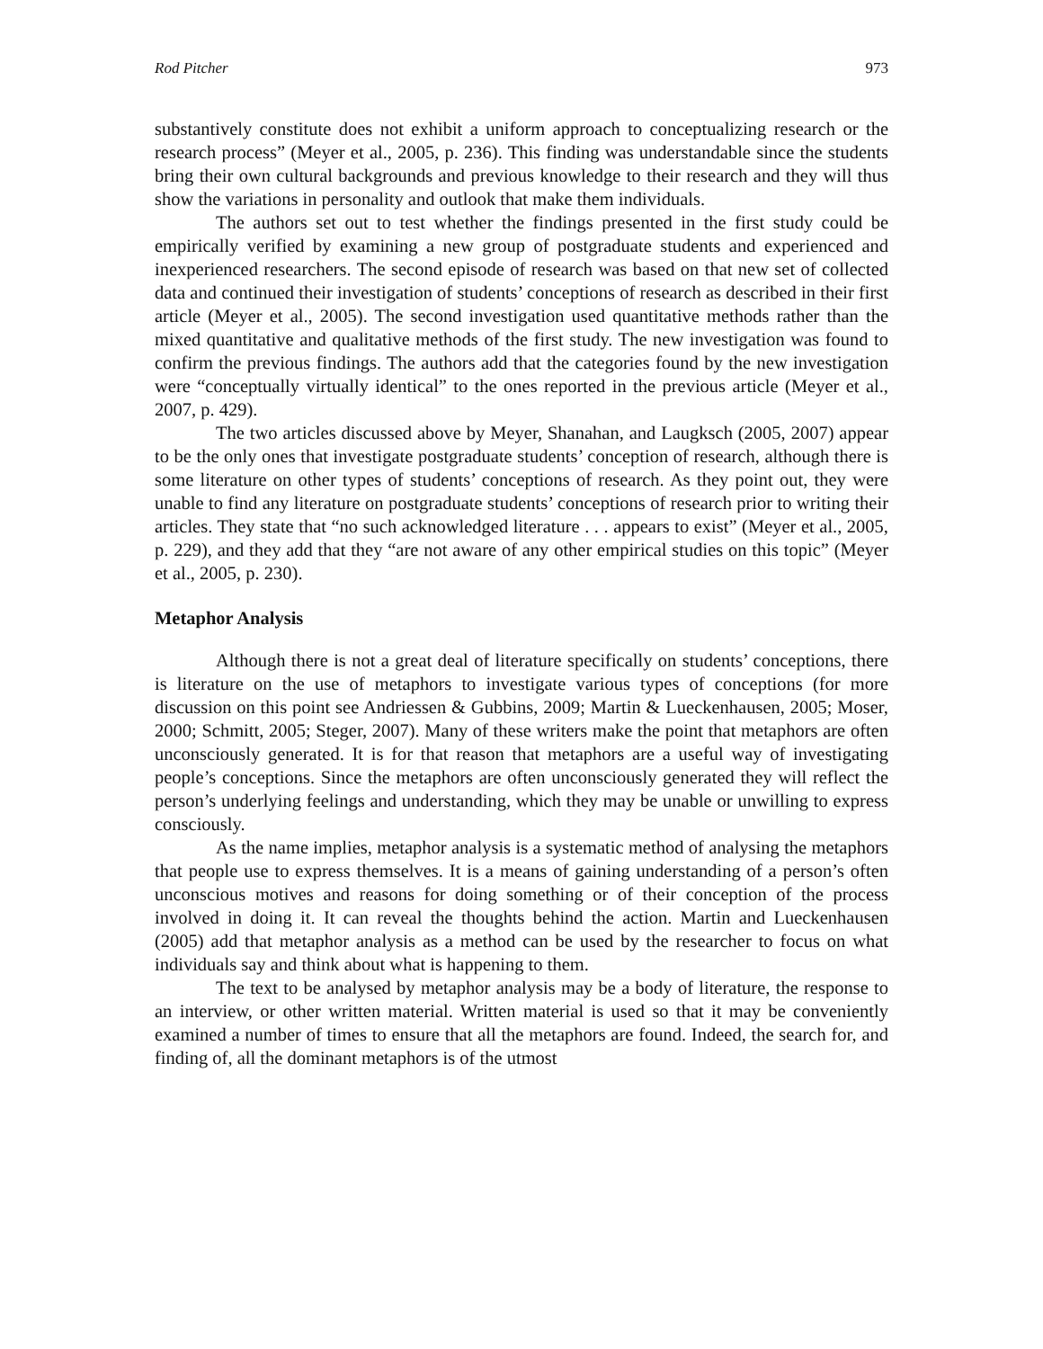Rod Pitcher 973
substantively constitute does not exhibit a uniform approach to conceptualizing research or the research process” (Meyer et al., 2005, p. 236). This finding was understandable since the students bring their own cultural backgrounds and previous knowledge to their research and they will thus show the variations in personality and outlook that make them individuals.
The authors set out to test whether the findings presented in the first study could be empirically verified by examining a new group of postgraduate students and experienced and inexperienced researchers. The second episode of research was based on that new set of collected data and continued their investigation of students’ conceptions of research as described in their first article (Meyer et al., 2005). The second investigation used quantitative methods rather than the mixed quantitative and qualitative methods of the first study. The new investigation was found to confirm the previous findings. The authors add that the categories found by the new investigation were “conceptually virtually identical” to the ones reported in the previous article (Meyer et al., 2007, p. 429).
The two articles discussed above by Meyer, Shanahan, and Laugksch (2005, 2007) appear to be the only ones that investigate postgraduate students’ conception of research, although there is some literature on other types of students’ conceptions of research. As they point out, they were unable to find any literature on postgraduate students’ conceptions of research prior to writing their articles. They state that “no such acknowledged literature . . . appears to exist” (Meyer et al., 2005, p. 229), and they add that they “are not aware of any other empirical studies on this topic” (Meyer et al., 2005, p. 230).
Metaphor Analysis
Although there is not a great deal of literature specifically on students’ conceptions, there is literature on the use of metaphors to investigate various types of conceptions (for more discussion on this point see Andriessen & Gubbins, 2009; Martin & Lueckenhausen, 2005; Moser, 2000; Schmitt, 2005; Steger, 2007). Many of these writers make the point that metaphors are often unconsciously generated. It is for that reason that metaphors are a useful way of investigating people’s conceptions. Since the metaphors are often unconsciously generated they will reflect the person’s underlying feelings and understanding, which they may be unable or unwilling to express consciously.
As the name implies, metaphor analysis is a systematic method of analysing the metaphors that people use to express themselves. It is a means of gaining understanding of a person’s often unconscious motives and reasons for doing something or of their conception of the process involved in doing it. It can reveal the thoughts behind the action. Martin and Lueckenhausen (2005) add that metaphor analysis as a method can be used by the researcher to focus on what individuals say and think about what is happening to them.
The text to be analysed by metaphor analysis may be a body of literature, the response to an interview, or other written material. Written material is used so that it may be conveniently examined a number of times to ensure that all the metaphors are found. Indeed, the search for, and finding of, all the dominant metaphors is of the utmost